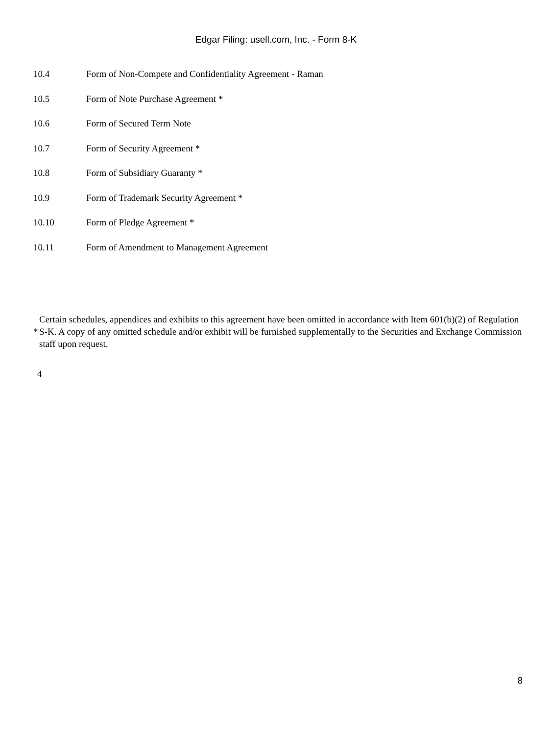Edgar Filing: usell.com, Inc. - Form 8-K
| 10.4 | Form of Non-Compete and Confidentiality Agreement - Raman |
| 10.5 | Form of Note Purchase Agreement * |
| 10.6 | Form of Secured Term Note |
| 10.7 | Form of Security Agreement * |
| 10.8 | Form of Subsidiary Guaranty * |
| 10.9 | Form of Trademark Security Agreement * |
| 10.10 | Form of Pledge Agreement * |
| 10.11 | Form of Amendment to Management Agreement |
| * | Certain schedules, appendices and exhibits to this agreement have been omitted in accordance with Item 601(b)(2) of Regulation S-K. A copy of any omitted schedule and/or exhibit will be furnished supplementally to the Securities and Exchange Commission staff upon request. |
4
8